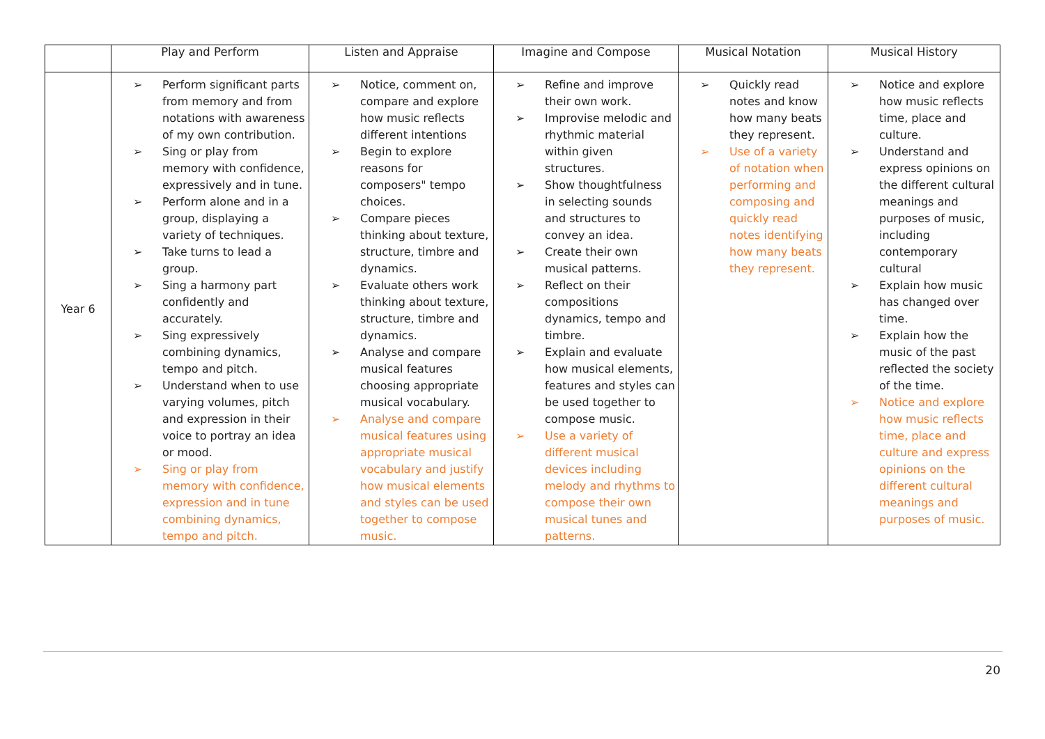| | Play and Perform | Listen and Appraise | Imagine and Compose | Musical Notation | Musical History |
| --- | --- | --- | --- | --- | --- |
| Year 6 | ➢ Perform significant parts from memory and from notations with awareness of my own contribution. ➢ Sing or play from memory with confidence, expressively and in tune. ➢ Perform alone and in a group, displaying a variety of techniques. ➢ Take turns to lead a group. ➢ Sing a harmony part confidently and accurately. ➢ Sing expressively combining dynamics, tempo and pitch. ➢ Understand when to use varying volumes, pitch and expression in their voice to portray an idea or mood. ➢ Sing or play from memory with confidence, expression and in tune combining dynamics, tempo and pitch. | ➢ Notice, comment on, compare and explore how music reflects different intentions ➢ Begin to explore reasons for composers" tempo choices. ➢ Compare pieces thinking about texture, structure, timbre and dynamics. ➢ Evaluate others work thinking about texture, structure, timbre and dynamics. ➢ Analyse and compare musical features choosing appropriate musical vocabulary. ➢ Analyse and compare musical features using appropriate musical vocabulary and justify how musical elements and styles can be used together to compose music. | ➢ Refine and improve their own work. ➢ Improvise melodic and rhythmic material within given structures. ➢ Show thoughtfulness in selecting sounds and structures to convey an idea. ➢ Create their own musical patterns. ➢ Reflect on their compositions dynamics, tempo and timbre. ➢ Explain and evaluate how musical elements, features and styles can be used together to compose music. ➢ Use a variety of different musical devices including melody and rhythms to compose their own musical tunes and patterns. | ➢ Quickly read notes and know how many beats they represent. ➢ Use of a variety of notation when performing and composing and quickly read notes identifying how many beats they represent. | ➢ Notice and explore how music reflects time, place and culture. ➢ Understand and express opinions on the different cultural meanings and purposes of music, including contemporary cultural ➢ Explain how music has changed over time. ➢ Explain how the music of the past reflected the society of the time. ➢ Notice and explore how music reflects time, place and culture and express opinions on the different cultural meanings and purposes of music. |
20